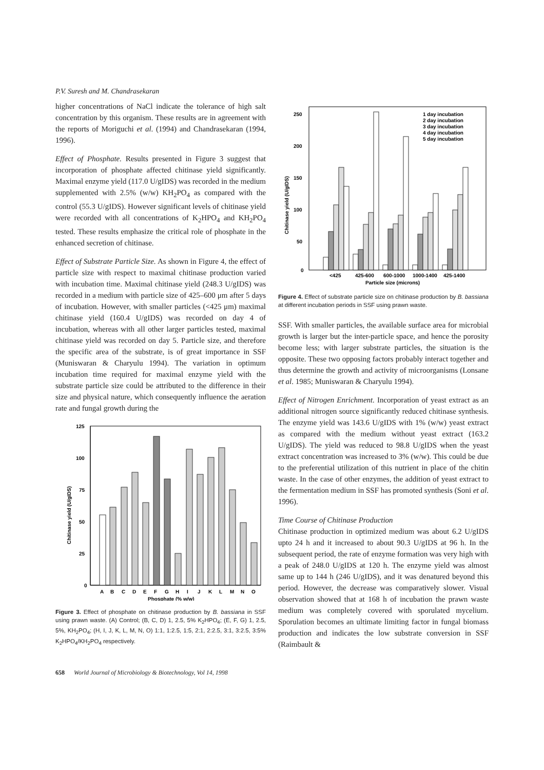P.V. Suresh and M. Chandrasekaran
higher concentrations of NaCl indicate the tolerance of high salt concentration by this organism. These results are in agreement with the reports of Moriguchi et al. (1994) and Chandrasekaran (1994, 1996).
Effect of Phosphate. Results presented in Figure 3 suggest that incorporation of phosphate affected chitinase yield significantly. Maximal enzyme yield (117.0 U/gIDS) was recorded in the medium supplemented with 2.5% (w/w) KH<sub>2</sub>PO<sub>4</sub> as compared with the control (55.3 U/gIDS). However significant levels of chitinase yield were recorded with all concentrations of K<sub>2</sub>HPO<sub>4</sub> and KH<sub>2</sub>PO<sub>4</sub> tested. These results emphasize the critical role of phosphate in the enhanced secretion of chitinase.
Effect of Substrate Particle Size. As shown in Figure 4, the effect of particle size with respect to maximal chitinase production varied with incubation time. Maximal chitinase yield (248.3 U/gIDS) was recorded in a medium with particle size of 425–600 μm after 5 days of incubation. However, with smaller particles (<425 μm) maximal chitinase yield (160.4 U/gIDS) was recorded on day 4 of incubation, whereas with all other larger particles tested, maximal chitinase yield was recorded on day 5. Particle size, and therefore the specific area of the substrate, is of great importance in SSF (Muniswaran & Charyulu 1994). The variation in optimum incubation time required for maximal enzyme yield with the substrate particle size could be attributed to the difference in their size and physical nature, which consequently influence the aeration rate and fungal growth during the
125
100
75
50
25
0
Chitinase yield (U/gIDS)
A
B
C
D
E
F
G
H
I
J
K
L
M
N
O
Phosphate (% w/w)
Figure 3. Effect of phosphate on chitinase production by B. bassiana in SSF using prawn waste. (A) Control; (B, C, D) 1, 2.5, 5% K<sub>2</sub>HPO<sub>4</sub>; (E, F, G) 1, 2.5, 5%, KH<sub>2</sub>PO<sub>4</sub>; (H, I, J, K, L, M, N, O) 1:1, 1:2.5, 1:5, 2:1, 2:2.5, 3:1, 3:2.5, 3:5% K<sub>2</sub>HPO<sub>4</sub>/KH<sub>2</sub>PO<sub>4</sub> respectively.
250
200
150
100
50
0
Chitinase yield (U/gIDS)
1 day incubation
2 day incubation
3 day incubation
4 day incubation
5 day incubation
<425
425-600
600-1000
1000-1400
425-1400
Particle size (microns)
Figure 4. Effect of substrate particle size on chitinase production by B. bassiana at different incubation periods in SSF using prawn waste.
SSF. With smaller particles, the available surface area for microbial growth is larger but the inter-particle space, and hence the porosity become less; with larger substrate particles, the situation is the opposite. These two opposing factors probably interact together and thus determine the growth and activity of microorganisms (Lonsane et al. 1985; Muniswaran & Charyulu 1994).
Effect of Nitrogen Enrichment. Incorporation of yeast extract as an additional nitrogen source significantly reduced chitinase synthesis. The enzyme yield was 143.6 U/gIDS with 1% (w/w) yeast extract as compared with the medium without yeast extract (163.2 U/gIDS). The yield was reduced to 98.8 U/gIDS when the yeast extract concentration was increased to 3% (w/w). This could be due to the preferential utilization of this nutrient in place of the chitin waste. In the case of other enzymes, the addition of yeast extract to the fermentation medium in SSF has promoted synthesis (Soni et al. 1996).
Time Course of Chitinase Production
Chitinase production in optimized medium was about 6.2 U/gIDS upto 24 h and it increased to about 90.3 U/gIDS at 96 h. In the subsequent period, the rate of enzyme formation was very high with a peak of 248.0 U/gIDS at 120 h. The enzyme yield was almost same up to 144 h (246 U/gIDS), and it was denatured beyond this period. However, the decrease was comparatively slower. Visual observation showed that at 168 h of incubation the prawn waste medium was completely covered with sporulated mycelium. Sporulation becomes an ultimate limiting factor in fungal biomass production and indicates the low substrate conversion in SSF (Raimbault &
658 World Journal of Microbiology & Biotechnology, Vol 14, 1998